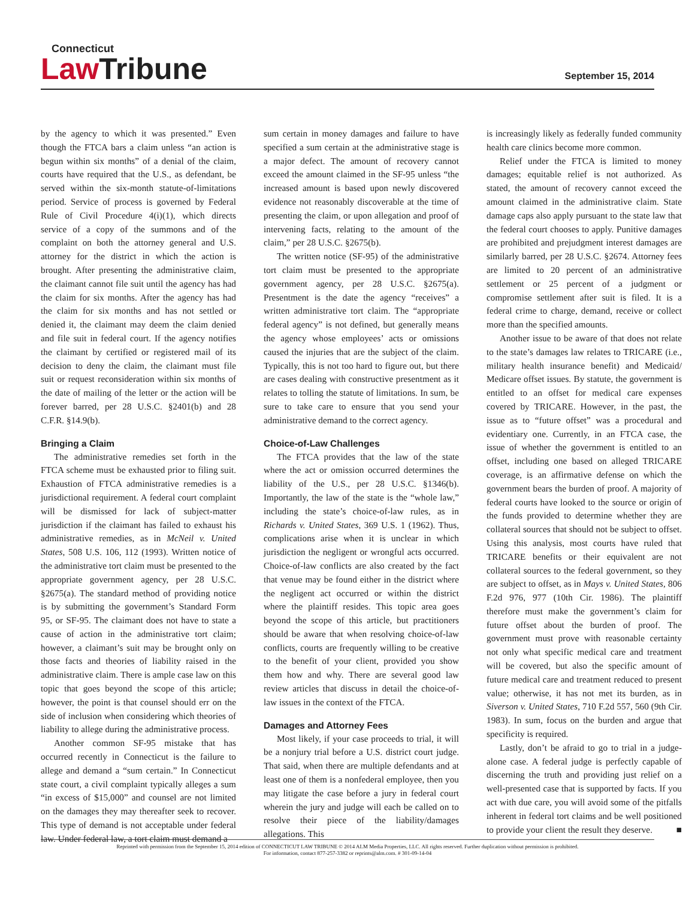Connecticut
Law Tribune
September 15, 2014
by the agency to which it was presented.” Even though the FTCA bars a claim unless “an action is begun within six months” of a denial of the claim, courts have required that the U.S., as defendant, be served within the six-month statute-of-limitations period. Service of process is governed by Federal Rule of Civil Procedure 4(i)(1), which directs service of a copy of the summons and of the complaint on both the attorney general and U.S. attorney for the district in which the action is brought. After presenting the administrative claim, the claimant cannot file suit until the agency has had the claim for six months. After the agency has had the claim for six months and has not settled or denied it, the claimant may deem the claim denied and file suit in federal court. If the agency notifies the claimant by certified or registered mail of its decision to deny the claim, the claimant must file suit or request reconsideration within six months of the date of mailing of the letter or the action will be forever barred, per 28 U.S.C. §2401(b) and 28 C.F.R. §14.9(b).
Bringing a Claim
The administrative remedies set forth in the FTCA scheme must be exhausted prior to filing suit. Exhaustion of FTCA administrative remedies is a jurisdictional requirement. A federal court complaint will be dismissed for lack of subject-matter jurisdiction if the claimant has failed to exhaust his administrative remedies, as in McNeil v. United States, 508 U.S. 106, 112 (1993). Written notice of the administrative tort claim must be presented to the appropriate government agency, per 28 U.S.C. §2675(a). The standard method of providing notice is by submitting the government’s Standard Form 95, or SF-95. The claimant does not have to state a cause of action in the administrative tort claim; however, a claimant’s suit may be brought only on those facts and theories of liability raised in the administrative claim. There is ample case law on this topic that goes beyond the scope of this article; however, the point is that counsel should err on the side of inclusion when considering which theories of liability to allege during the administrative process.
Another common SF-95 mistake that has occurred recently in Connecticut is the failure to allege and demand a “sum certain.” In Connecticut state court, a civil complaint typically alleges a sum “in excess of $15,000” and counsel are not limited on the damages they may thereafter seek to recover. This type of demand is not acceptable under federal law. Under federal law, a tort claim must demand a
sum certain in money damages and failure to have specified a sum certain at the administrative stage is a major defect. The amount of recovery cannot exceed the amount claimed in the SF-95 unless “the increased amount is based upon newly discovered evidence not reasonably discoverable at the time of presenting the claim, or upon allegation and proof of intervening facts, relating to the amount of the claim,” per 28 U.S.C. §2675(b).
The written notice (SF-95) of the administrative tort claim must be presented to the appropriate government agency, per 28 U.S.C. §2675(a). Presentment is the date the agency “receives” a written administrative tort claim. The “appropriate federal agency” is not defined, but generally means the agency whose employees’ acts or omissions caused the injuries that are the subject of the claim. Typically, this is not too hard to figure out, but there are cases dealing with constructive presentment as it relates to tolling the statute of limitations. In sum, be sure to take care to ensure that you send your administrative demand to the correct agency.
Choice-of-Law Challenges
The FTCA provides that the law of the state where the act or omission occurred determines the liability of the U.S., per 28 U.S.C. §1346(b). Importantly, the law of the state is the “whole law,” including the state’s choice-of-law rules, as in Richards v. United States, 369 U.S. 1 (1962). Thus, complications arise when it is unclear in which jurisdiction the negligent or wrongful acts occurred. Choice-of-law conflicts are also created by the fact that venue may be found either in the district where the negligent act occurred or within the district where the plaintiff resides. This topic area goes beyond the scope of this article, but practitioners should be aware that when resolving choice-of-law conflicts, courts are frequently willing to be creative to the benefit of your client, provided you show them how and why. There are several good law review articles that discuss in detail the choice-of-law issues in the context of the FTCA.
Damages and Attorney Fees
Most likely, if your case proceeds to trial, it will be a nonjury trial before a U.S. district court judge. That said, when there are multiple defendants and at least one of them is a nonfederal employee, then you may litigate the case before a jury in federal court wherein the jury and judge will each be called on to resolve their piece of the liability/damages allegations. This
is increasingly likely as federally funded community health care clinics become more common.
Relief under the FTCA is limited to money damages; equitable relief is not authorized. As stated, the amount of recovery cannot exceed the amount claimed in the administrative claim. State damage caps also apply pursuant to the state law that the federal court chooses to apply. Punitive damages are prohibited and prejudgment interest damages are similarly barred, per 28 U.S.C. §2674. Attorney fees are limited to 20 percent of an administrative settlement or 25 percent of a judgment or compromise settlement after suit is filed. It is a federal crime to charge, demand, receive or collect more than the specified amounts.
Another issue to be aware of that does not relate to the state’s damages law relates to TRICARE (i.e., military health insurance benefit) and Medicaid/ Medicare offset issues. By statute, the government is entitled to an offset for medical care expenses covered by TRICARE. However, in the past, the issue as to “future offset” was a procedural and evidentiary one. Currently, in an FTCA case, the issue of whether the government is entitled to an offset, including one based on alleged TRICARE coverage, is an affirmative defense on which the government bears the burden of proof. A majority of federal courts have looked to the source or origin of the funds provided to determine whether they are collateral sources that should not be subject to offset. Using this analysis, most courts have ruled that TRICARE benefits or their equivalent are not collateral sources to the federal government, so they are subject to offset, as in Mays v. United States, 806 F.2d 976, 977 (10th Cir. 1986). The plaintiff therefore must make the government’s claim for future offset about the burden of proof. The government must prove with reasonable certainty not only what specific medical care and treatment will be covered, but also the specific amount of future medical care and treatment reduced to present value; otherwise, it has not met its burden, as in Siverson v. United States, 710 F.2d 557, 560 (9th Cir. 1983). In sum, focus on the burden and argue that specificity is required.
Lastly, don’t be afraid to go to trial in a judge-alone case. A federal judge is perfectly capable of discerning the truth and providing just relief on a well-presented case that is supported by facts. If you act with due care, you will avoid some of the pitfalls inherent in federal tort claims and be well positioned to provide your client the result they deserve. ■
Reprinted with permission from the September 15, 2014 edition of CONNECTICUT LAW TRIBUNE © 2014 ALM Media Properties, LLC. All rights reserved. Further duplication without permission is prohibited.
For information, contact 877-257-3382 or reprints@alm.com. # 301-09-14-04